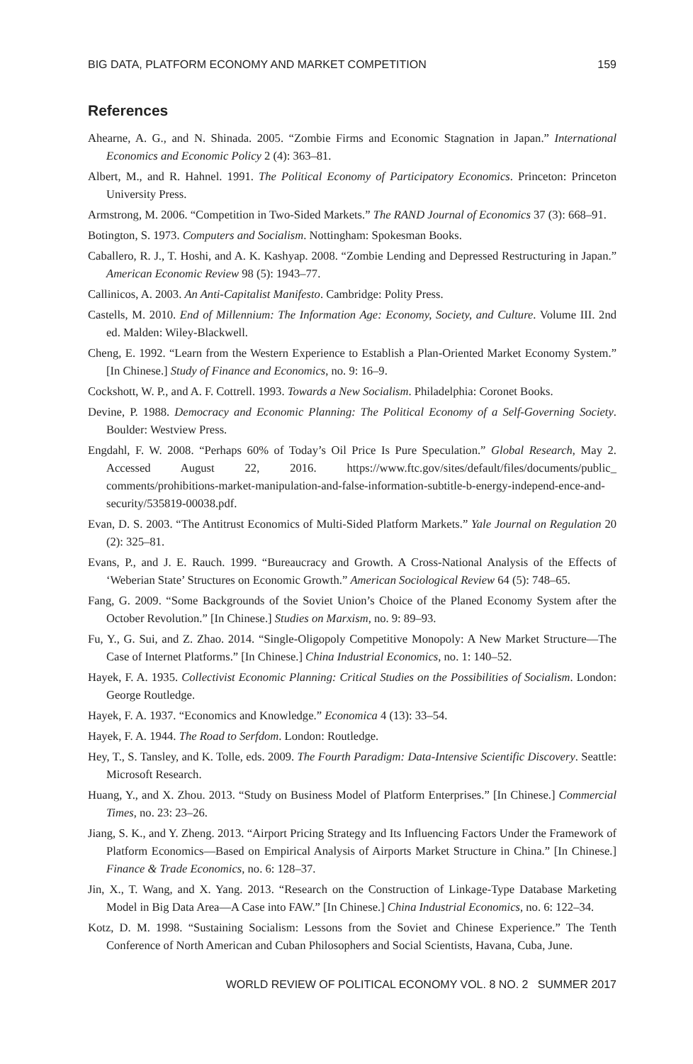BIG DATA, PLATFORM ECONOMY AND MARKET COMPETITION 159
References
Ahearne, A. G., and N. Shinada. 2005. “Zombie Firms and Economic Stagnation in Japan.” International Economics and Economic Policy 2 (4): 363–81.
Albert, M., and R. Hahnel. 1991. The Political Economy of Participatory Economics. Princeton: Princeton University Press.
Armstrong, M. 2006. “Competition in Two-Sided Markets.” The RAND Journal of Economics 37 (3): 668–91.
Botington, S. 1973. Computers and Socialism. Nottingham: Spokesman Books.
Caballero, R. J., T. Hoshi, and A. K. Kashyap. 2008. “Zombie Lending and Depressed Restructuring in Japan.” American Economic Review 98 (5): 1943–77.
Callinicos, A. 2003. An Anti-Capitalist Manifesto. Cambridge: Polity Press.
Castells, M. 2010. End of Millennium: The Information Age: Economy, Society, and Culture. Volume III. 2nd ed. Malden: Wiley-Blackwell.
Cheng, E. 1992. “Learn from the Western Experience to Establish a Plan-Oriented Market Economy System.” [In Chinese.] Study of Finance and Economics, no. 9: 16–9.
Cockshott, W. P., and A. F. Cottrell. 1993. Towards a New Socialism. Philadelphia: Coronet Books.
Devine, P. 1988. Democracy and Economic Planning: The Political Economy of a Self-Governing Society. Boulder: Westview Press.
Engdahl, F. W. 2008. “Perhaps 60% of Today’s Oil Price Is Pure Speculation.” Global Research, May 2. Accessed August 22, 2016. https://www.ftc.gov/sites/default/files/documents/public_ comments/prohibitions-market-manipulation-and-false-information-subtitle-b-energy-independ-ence-and-security/535819-00038.pdf.
Evan, D. S. 2003. “The Antitrust Economics of Multi-Sided Platform Markets.” Yale Journal on Regulation 20 (2): 325–81.
Evans, P., and J. E. Rauch. 1999. “Bureaucracy and Growth. A Cross-National Analysis of the Effects of ‘Weberian State’ Structures on Economic Growth.” American Sociological Review 64 (5): 748–65.
Fang, G. 2009. “Some Backgrounds of the Soviet Union’s Choice of the Planed Economy System after the October Revolution.” [In Chinese.] Studies on Marxism, no. 9: 89–93.
Fu, Y., G. Sui, and Z. Zhao. 2014. “Single-Oligopoly Competitive Monopoly: A New Market Structure—The Case of Internet Platforms.” [In Chinese.] China Industrial Economics, no. 1: 140–52.
Hayek, F. A. 1935. Collectivist Economic Planning: Critical Studies on the Possibilities of Socialism. London: George Routledge.
Hayek, F. A. 1937. “Economics and Knowledge.” Economica 4 (13): 33–54.
Hayek, F. A. 1944. The Road to Serfdom. London: Routledge.
Hey, T., S. Tansley, and K. Tolle, eds. 2009. The Fourth Paradigm: Data-Intensive Scientific Discovery. Seattle: Microsoft Research.
Huang, Y., and X. Zhou. 2013. “Study on Business Model of Platform Enterprises.” [In Chinese.] Commercial Times, no. 23: 23–26.
Jiang, S. K., and Y. Zheng. 2013. “Airport Pricing Strategy and Its Influencing Factors Under the Framework of Platform Economics—Based on Empirical Analysis of Airports Market Structure in China.” [In Chinese.] Finance & Trade Economics, no. 6: 128–37.
Jin, X., T. Wang, and X. Yang. 2013. “Research on the Construction of Linkage-Type Database Marketing Model in Big Data Area—A Case into FAW.” [In Chinese.] China Industrial Economics, no. 6: 122–34.
Kotz, D. M. 1998. “Sustaining Socialism: Lessons from the Soviet and Chinese Experience.” The Tenth Conference of North American and Cuban Philosophers and Social Scientists, Havana, Cuba, June.
WORLD REVIEW OF POLITICAL ECONOMY VOL. 8 NO. 2 SUMMER 2017